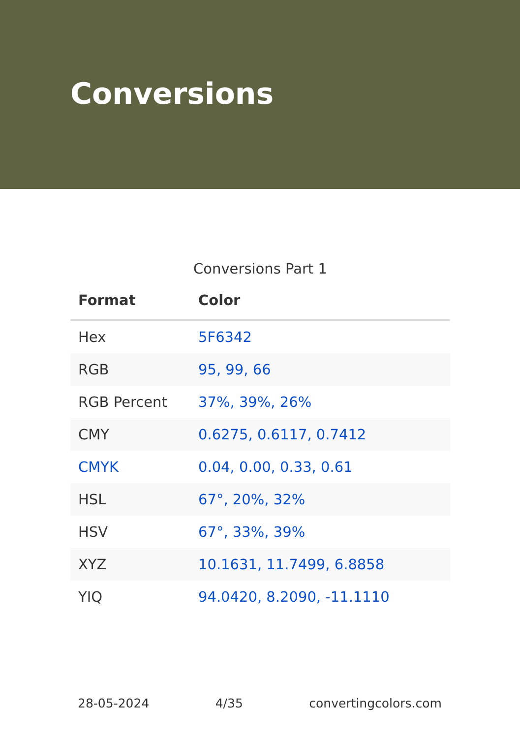Conversions
Conversions Part 1
| Format | Color |
| --- | --- |
| Hex | 5F6342 |
| RGB | 95, 99, 66 |
| RGB Percent | 37%, 39%, 26% |
| CMY | 0.6275, 0.6117, 0.7412 |
| CMYK | 0.04, 0.00, 0.33, 0.61 |
| HSL | 67°, 20%, 32% |
| HSV | 67°, 33%, 39% |
| XYZ | 10.1631, 11.7499, 6.8858 |
| YIQ | 94.0420, 8.2090, -11.1110 |
28-05-2024 4/35 convertingcolors.com